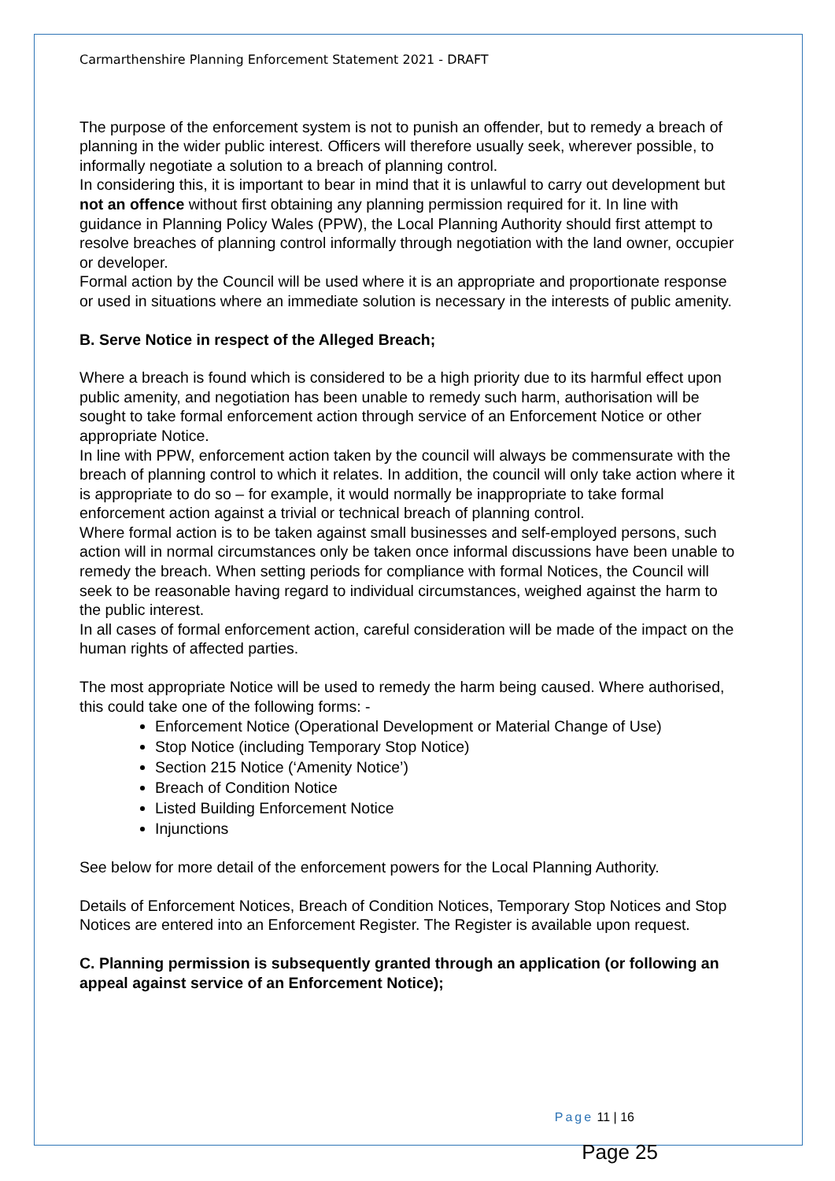Carmarthenshire Planning Enforcement Statement 2021 - DRAFT
The purpose of the enforcement system is not to punish an offender, but to remedy a breach of planning in the wider public interest. Officers will therefore usually seek, wherever possible, to informally negotiate a solution to a breach of planning control.
In considering this, it is important to bear in mind that it is unlawful to carry out development but not an offence without first obtaining any planning permission required for it. In line with guidance in Planning Policy Wales (PPW), the Local Planning Authority should first attempt to resolve breaches of planning control informally through negotiation with the land owner, occupier or developer.
Formal action by the Council will be used where it is an appropriate and proportionate response or used in situations where an immediate solution is necessary in the interests of public amenity.
B. Serve Notice in respect of the Alleged Breach;
Where a breach is found which is considered to be a high priority due to its harmful effect upon public amenity, and negotiation has been unable to remedy such harm, authorisation will be sought to take formal enforcement action through service of an Enforcement Notice or other appropriate Notice.
In line with PPW, enforcement action taken by the council will always be commensurate with the breach of planning control to which it relates. In addition, the council will only take action where it is appropriate to do so – for example, it would normally be inappropriate to take formal enforcement action against a trivial or technical breach of planning control.
Where formal action is to be taken against small businesses and self-employed persons, such action will in normal circumstances only be taken once informal discussions have been unable to remedy the breach. When setting periods for compliance with formal Notices, the Council will seek to be reasonable having regard to individual circumstances, weighed against the harm to the public interest.
In all cases of formal enforcement action, careful consideration will be made of the impact on the human rights of affected parties.
The most appropriate Notice will be used to remedy the harm being caused. Where authorised, this could take one of the following forms: -
Enforcement Notice (Operational Development or Material Change of Use)
Stop Notice (including Temporary Stop Notice)
Section 215 Notice (‘Amenity Notice’)
Breach of Condition Notice
Listed Building Enforcement Notice
Injunctions
See below for more detail of the enforcement powers for the Local Planning Authority.
Details of Enforcement Notices, Breach of Condition Notices, Temporary Stop Notices and Stop Notices are entered into an Enforcement Register. The Register is available upon request.
C. Planning permission is subsequently granted through an application (or following an appeal against service of an Enforcement Notice);
Page 11 | 16
Page 25